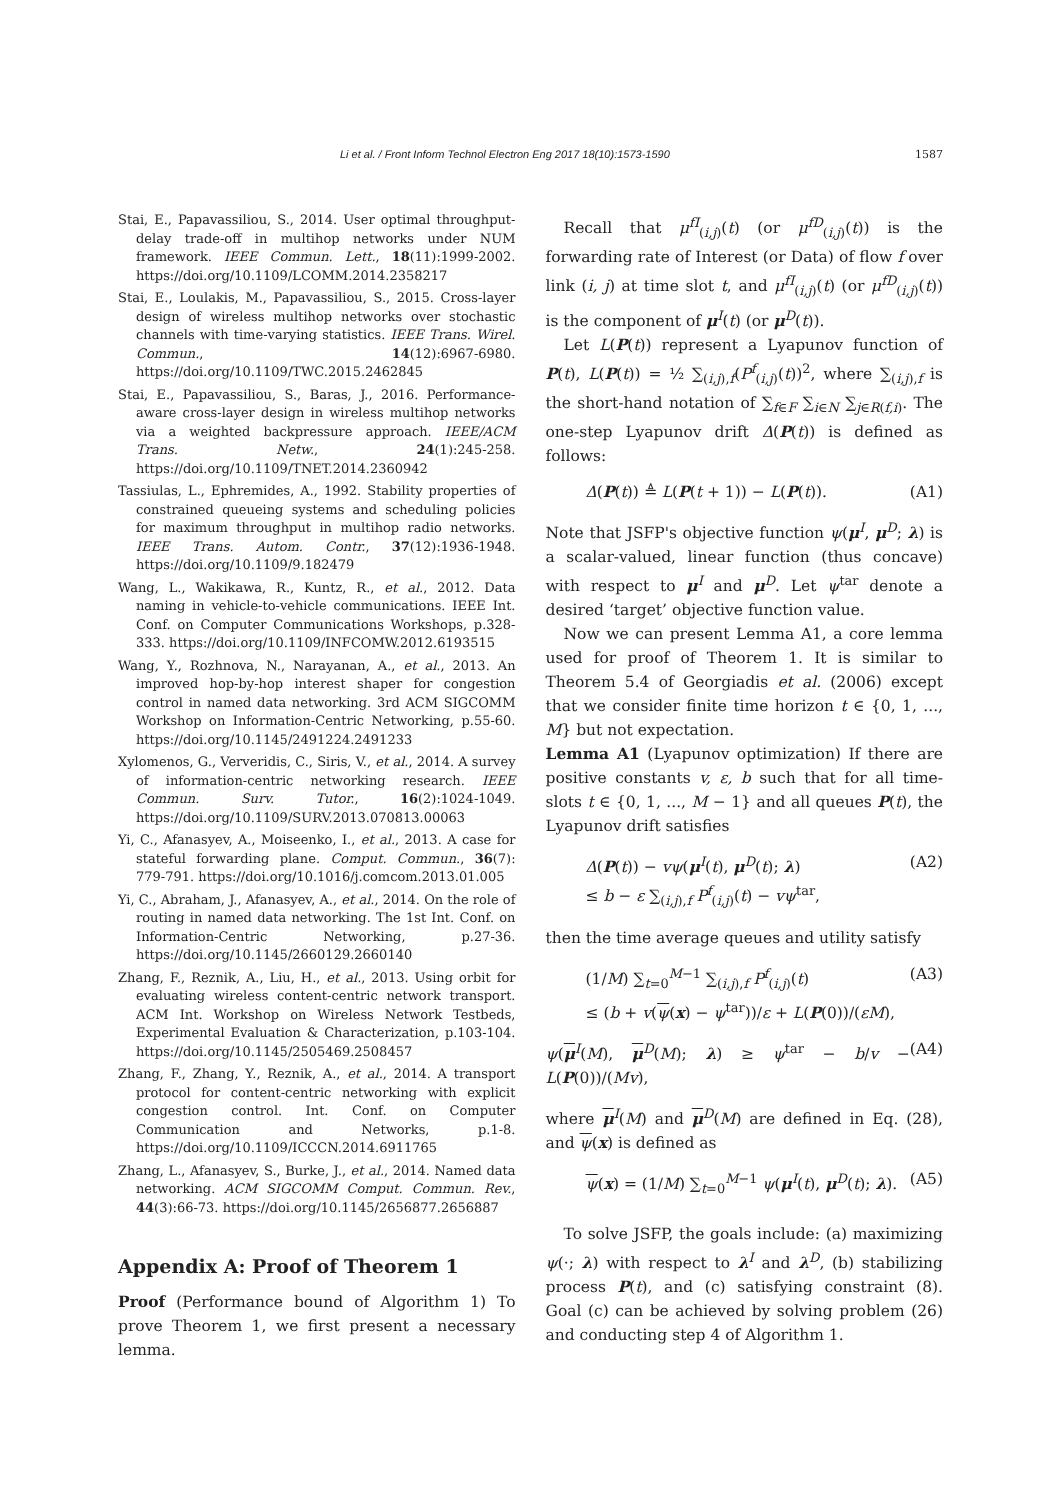Li et al. / Front Inform Technol Electron Eng 2017 18(10):1573-1590 1587
Stai, E., Papavassiliou, S., 2014. User optimal throughput-delay trade-off in multihop networks under NUM framework. IEEE Commun. Lett., 18(11):1999-2002. https://doi.org/10.1109/LCOMM.2014.2358217
Stai, E., Loulakis, M., Papavassiliou, S., 2015. Cross-layer design of wireless multihop networks over stochastic channels with time-varying statistics. IEEE Trans. Wirel. Commun., 14(12):6967-6980. https://doi.org/10.1109/TWC.2015.2462845
Stai, E., Papavassiliou, S., Baras, J., 2016. Performance-aware cross-layer design in wireless multihop networks via a weighted backpressure approach. IEEE/ACM Trans. Netw., 24(1):245-258. https://doi.org/10.1109/TNET.2014.2360942
Tassiulas, L., Ephremides, A., 1992. Stability properties of constrained queueing systems and scheduling policies for maximum throughput in multihop radio networks. IEEE Trans. Autom. Contr., 37(12):1936-1948. https://doi.org/10.1109/9.182479
Wang, L., Wakikawa, R., Kuntz, R., et al., 2012. Data naming in vehicle-to-vehicle communications. IEEE Int. Conf. on Computer Communications Workshops, p.328-333. https://doi.org/10.1109/INFCOMW.2012.6193515
Wang, Y., Rozhnova, N., Narayanan, A., et al., 2013. An improved hop-by-hop interest shaper for congestion control in named data networking. 3rd ACM SIGCOMM Workshop on Information-Centric Networking, p.55-60. https://doi.org/10.1145/2491224.2491233
Xylomenos, G., Ververidis, C., Siris, V., et al., 2014. A survey of information-centric networking research. IEEE Commun. Surv. Tutor., 16(2):1024-1049. https://doi.org/10.1109/SURV.2013.070813.00063
Yi, C., Afanasyev, A., Moiseenko, I., et al., 2013. A case for stateful forwarding plane. Comput. Commun., 36(7): 779-791. https://doi.org/10.1016/j.comcom.2013.01.005
Yi, C., Abraham, J., Afanasyev, A., et al., 2014. On the role of routing in named data networking. The 1st Int. Conf. on Information-Centric Networking, p.27-36. https://doi.org/10.1145/2660129.2660140
Zhang, F., Reznik, A., Liu, H., et al., 2013. Using orbit for evaluating wireless content-centric network transport. ACM Int. Workshop on Wireless Network Testbeds, Experimental Evaluation & Characterization, p.103-104. https://doi.org/10.1145/2505469.2508457
Zhang, F., Zhang, Y., Reznik, A., et al., 2014. A transport protocol for content-centric networking with explicit congestion control. Int. Conf. on Computer Communication and Networks, p.1-8. https://doi.org/10.1109/ICCCN.2014.6911765
Zhang, L., Afanasyev, S., Burke, J., et al., 2014. Named data networking. ACM SIGCOMM Comput. Commun. Rev., 44(3):66-73. https://doi.org/10.1145/2656877.2656887
Appendix A: Proof of Theorem 1
Proof (Performance bound of Algorithm 1) To prove Theorem 1, we first present a necessary lemma.
Recall that μ<sup>fI</sup><sub>(i,j)</sub>(t) (or μ<sup>fD</sup><sub>(i,j)</sub>(t)) is the forwarding rate of Interest (or Data) of flow f over link (i, j) at time slot t, and μ<sup>fI</sup><sub>(i,j)</sub>(t) (or μ<sup>fD</sup><sub>(i,j)</sub>(t)) is the component of μ<sup>I</sup>(t) (or μ<sup>D</sup>(t)).
Let L(P(t)) represent a Lyapunov function of P(t), L(P(t)) = ½ ∑<sub>(i,j),f</sub>(P<sup>f</sup><sub>(i,j)</sub>(t))<sup>2</sup>, where ∑<sub>(i,j),f</sub> is the short-hand notation of ∑<sub>f∈F</sub> ∑<sub>i∈N</sub> ∑<sub>j∈R(f,i)</sub>. The one-step Lyapunov drift Δ(P(t)) is defined as follows:
Δ(P(t)) ≜ L(P(t + 1)) − L(P(t)). (A1)
Note that JSFP's objective function ψ(μ<sup>I</sup>, μ<sup>D</sup>; λ) is a scalar-valued, linear function (thus concave) with respect to μ<sup>I</sup> and μ<sup>D</sup>. Let ψ<sup>tar</sup> denote a desired ‘target’ objective function value.
Now we can present Lemma A1, a core lemma used for proof of Theorem 1. It is similar to Theorem 5.4 of Georgiadis et al. (2006) except that we consider finite time horizon t ∈ {0, 1, ..., M} but not expectation.
Lemma A1 (Lyapunov optimization) If there are positive constants v, ε, b such that for all time-slots t ∈ {0, 1, ..., M − 1} and all queues P(t), the Lyapunov drift satisfies
Δ(P(t)) − vψ(μ<sup>I</sup>(t), μ<sup>D</sup>(t); λ)
≤ b − ε ∑<sub>(i,j),f</sub> P<sup>f</sup><sub>(i,j)</sub>(t) − vψ<sup>tar</sup>, (A2)
then the time average queues and utility satisfy
(1/M) ∑<sub>t=0</sub><sup>M−1</sup> ∑<sub>(i,j),f</sub> P<sup>f</sup><sub>(i,j)</sub>(t)
≤ (b + v(ψ(x) − ψ<sup>tar</sup>))/ε + L(P(0))/(εM), (A3)
ψ(μ<sup>I</sup>(M), μ<sup>D</sup>(M); λ) ≥ ψ<sup>tar</sup> − b/v − L(P(0))/(Mv), (A4)
where μ<sup>I</sup>(M) and μ<sup>D</sup>(M) are defined in Eq. (28), and ψ(x) is defined as
ψ(x) = (1/M) ∑<sub>t=0</sub><sup>M−1</sup> ψ(μ<sup>I</sup>(t), μ<sup>D</sup>(t); λ). (A5)
To solve JSFP, the goals include: (a) maximizing ψ(·; λ) with respect to λ<sup>I</sup> and λ<sup>D</sup>, (b) stabilizing process P(t), and (c) satisfying constraint (8). Goal (c) can be achieved by solving problem (26) and conducting step 4 of Algorithm 1.